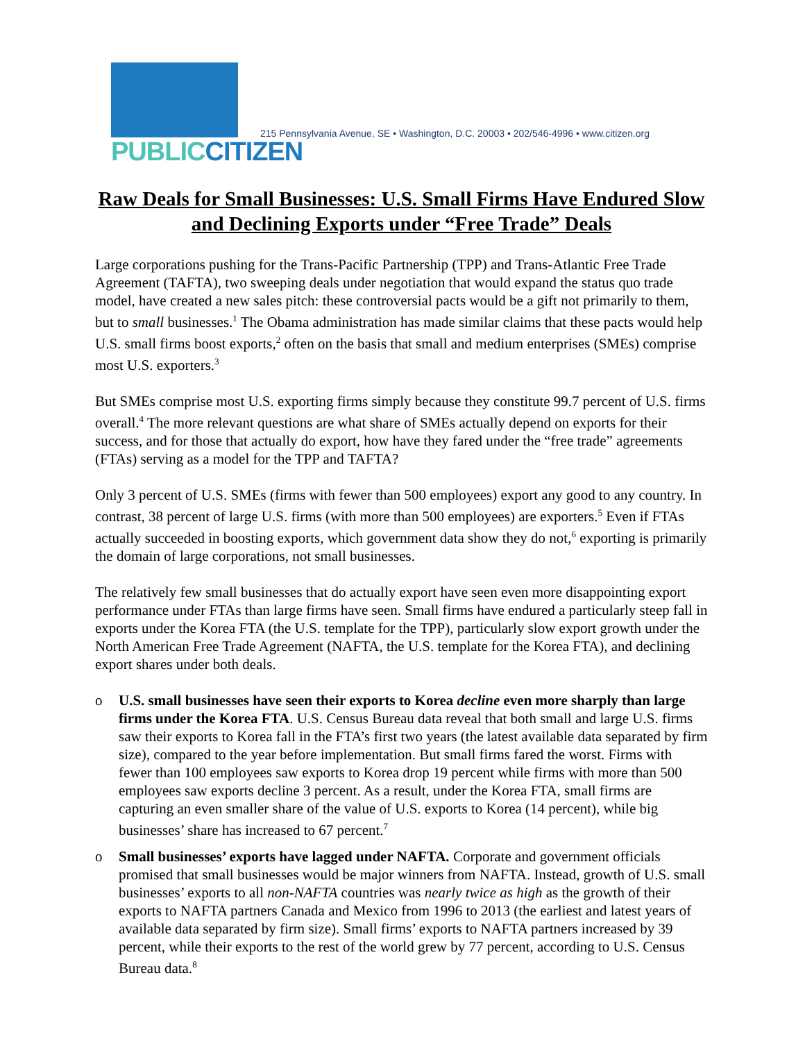PUBLIC CITIZEN
215 Pennsylvania Avenue, SE • Washington, D.C. 20003 • 202/546-4996 • www.citizen.org
Raw Deals for Small Businesses: U.S. Small Firms Have Endured Slow and Declining Exports under “Free Trade” Deals
Large corporations pushing for the Trans-Pacific Partnership (TPP) and Trans-Atlantic Free Trade Agreement (TAFTA), two sweeping deals under negotiation that would expand the status quo trade model, have created a new sales pitch: these controversial pacts would be a gift not primarily to them, but to small businesses.<sup>1</sup> The Obama administration has made similar claims that these pacts would help U.S. small firms boost exports,<sup>2</sup> often on the basis that small and medium enterprises (SMEs) comprise most U.S. exporters.<sup>3</sup>
But SMEs comprise most U.S. exporting firms simply because they constitute 99.7 percent of U.S. firms overall.<sup>4</sup> The more relevant questions are what share of SMEs actually depend on exports for their success, and for those that actually do export, how have they fared under the “free trade” agreements (FTAs) serving as a model for the TPP and TAFTA?
Only 3 percent of U.S. SMEs (firms with fewer than 500 employees) export any good to any country. In contrast, 38 percent of large U.S. firms (with more than 500 employees) are exporters.<sup>5</sup> Even if FTAs actually succeeded in boosting exports, which government data show they do not,<sup>6</sup> exporting is primarily the domain of large corporations, not small businesses.
The relatively few small businesses that do actually export have seen even more disappointing export performance under FTAs than large firms have seen. Small firms have endured a particularly steep fall in exports under the Korea FTA (the U.S. template for the TPP), particularly slow export growth under the North American Free Trade Agreement (NAFTA, the U.S. template for the Korea FTA), and declining export shares under both deals.
o U.S. small businesses have seen their exports to Korea decline even more sharply than large firms under the Korea FTA. U.S. Census Bureau data reveal that both small and large U.S. firms saw their exports to Korea fall in the FTA’s first two years (the latest available data separated by firm size), compared to the year before implementation. But small firms fared the worst. Firms with fewer than 100 employees saw exports to Korea drop 19 percent while firms with more than 500 employees saw exports decline 3 percent. As a result, under the Korea FTA, small firms are capturing an even smaller share of the value of U.S. exports to Korea (14 percent), while big businesses’ share has increased to 67 percent.<sup>7</sup>
o Small businesses’ exports have lagged under NAFTA. Corporate and government officials promised that small businesses would be major winners from NAFTA. Instead, growth of U.S. small businesses’ exports to all non-NAFTA countries was nearly twice as high as the growth of their exports to NAFTA partners Canada and Mexico from 1996 to 2013 (the earliest and latest years of available data separated by firm size). Small firms’ exports to NAFTA partners increased by 39 percent, while their exports to the rest of the world grew by 77 percent, according to U.S. Census Bureau data.<sup>8</sup>